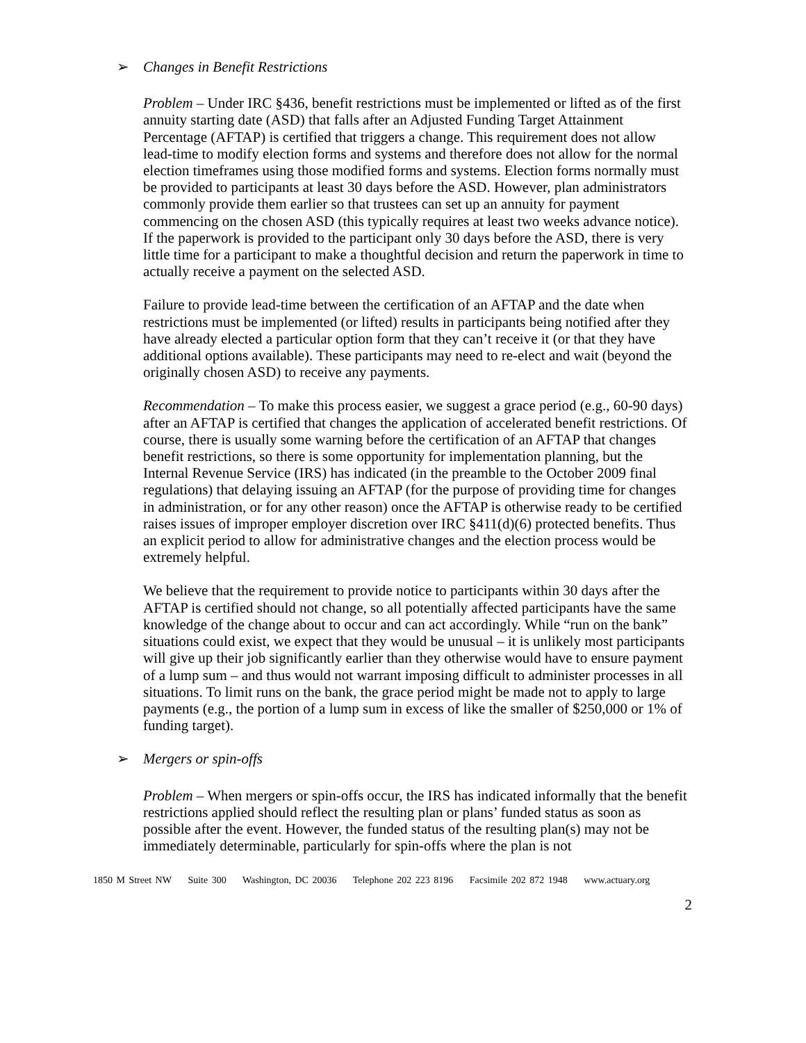➢ Changes in Benefit Restrictions
Problem – Under IRC §436, benefit restrictions must be implemented or lifted as of the first annuity starting date (ASD) that falls after an Adjusted Funding Target Attainment Percentage (AFTAP) is certified that triggers a change. This requirement does not allow lead-time to modify election forms and systems and therefore does not allow for the normal election timeframes using those modified forms and systems. Election forms normally must be provided to participants at least 30 days before the ASD. However, plan administrators commonly provide them earlier so that trustees can set up an annuity for payment commencing on the chosen ASD (this typically requires at least two weeks advance notice). If the paperwork is provided to the participant only 30 days before the ASD, there is very little time for a participant to make a thoughtful decision and return the paperwork in time to actually receive a payment on the selected ASD.
Failure to provide lead-time between the certification of an AFTAP and the date when restrictions must be implemented (or lifted) results in participants being notified after they have already elected a particular option form that they can’t receive it (or that they have additional options available). These participants may need to re-elect and wait (beyond the originally chosen ASD) to receive any payments.
Recommendation – To make this process easier, we suggest a grace period (e.g., 60-90 days) after an AFTAP is certified that changes the application of accelerated benefit restrictions. Of course, there is usually some warning before the certification of an AFTAP that changes benefit restrictions, so there is some opportunity for implementation planning, but the Internal Revenue Service (IRS) has indicated (in the preamble to the October 2009 final regulations) that delaying issuing an AFTAP (for the purpose of providing time for changes in administration, or for any other reason) once the AFTAP is otherwise ready to be certified raises issues of improper employer discretion over IRC §411(d)(6) protected benefits. Thus an explicit period to allow for administrative changes and the election process would be extremely helpful.
We believe that the requirement to provide notice to participants within 30 days after the AFTAP is certified should not change, so all potentially affected participants have the same knowledge of the change about to occur and can act accordingly. While “run on the bank” situations could exist, we expect that they would be unusual – it is unlikely most participants will give up their job significantly earlier than they otherwise would have to ensure payment of a lump sum – and thus would not warrant imposing difficult to administer processes in all situations. To limit runs on the bank, the grace period might be made not to apply to large payments (e.g., the portion of a lump sum in excess of like the smaller of $250,000 or 1% of funding target).
➢ Mergers or spin-offs
Problem – When mergers or spin-offs occur, the IRS has indicated informally that the benefit restrictions applied should reflect the resulting plan or plans’ funded status as soon as possible after the event. However, the funded status of the resulting plan(s) may not be immediately determinable, particularly for spin-offs where the plan is not
1850 M Street NW Suite 300 Washington, DC 20036 Telephone 202 223 8196 Facsimile 202 872 1948 www.actuary.org
2